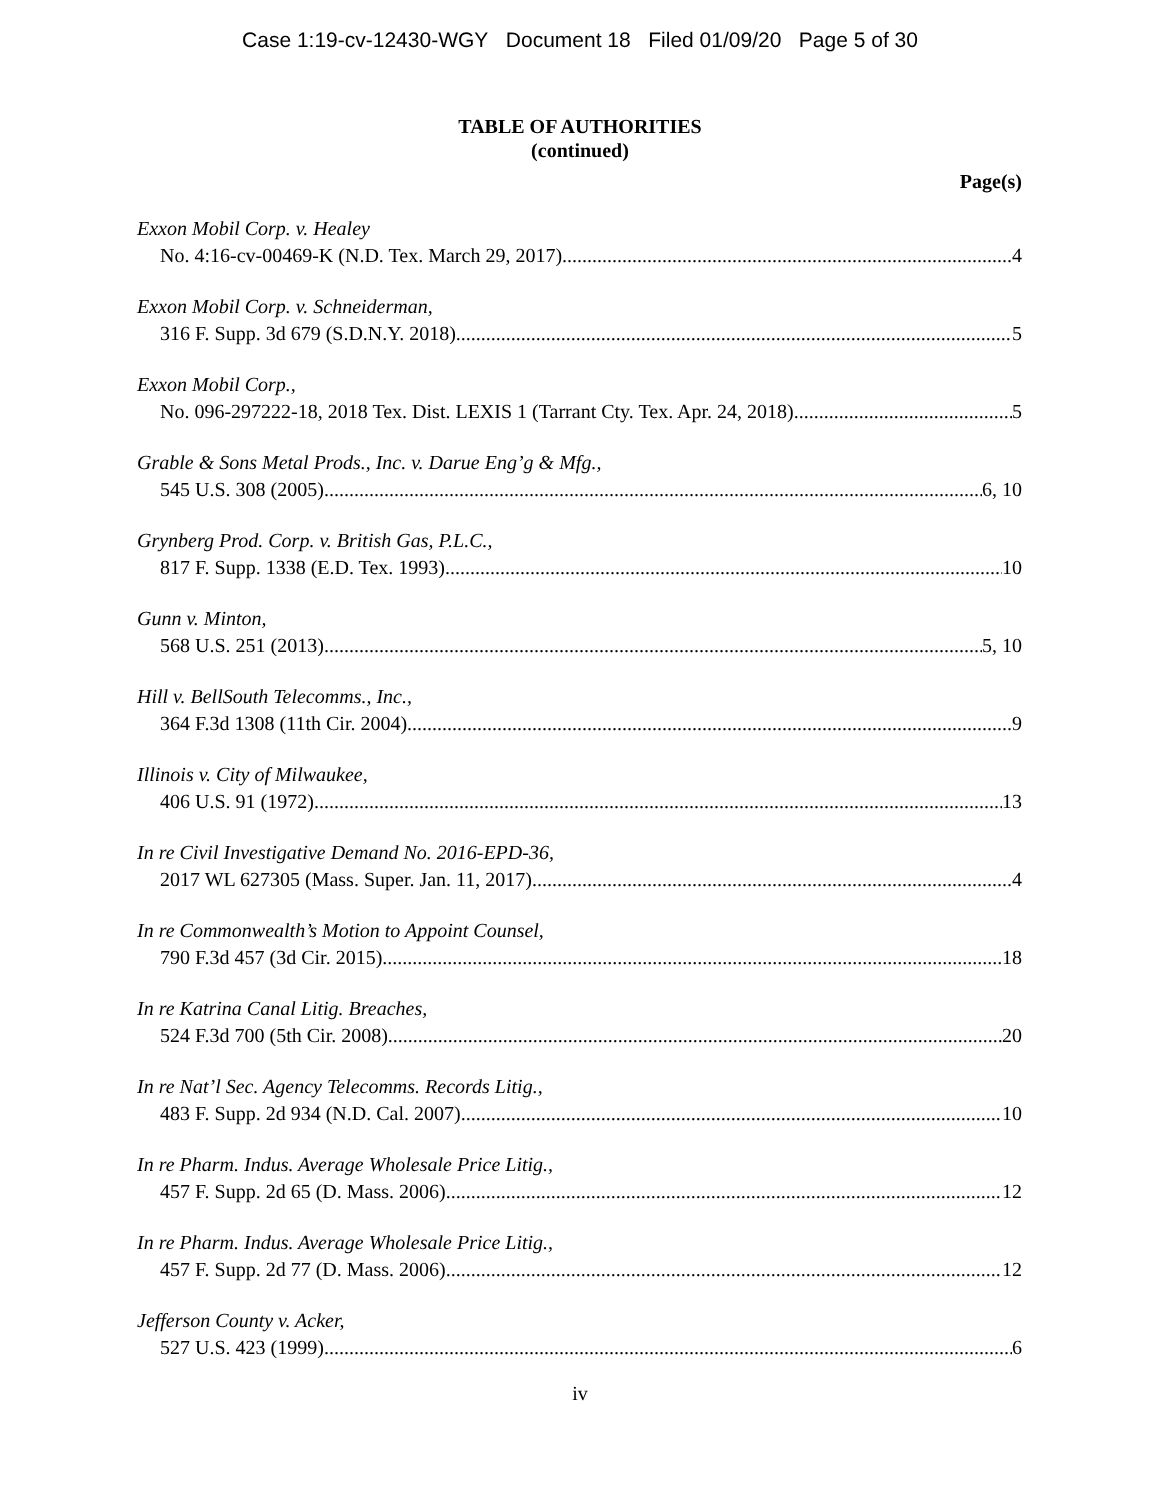Case 1:19-cv-12430-WGY Document 18 Filed 01/09/20 Page 5 of 30
TABLE OF AUTHORITIES
(continued)
Page(s)
Exxon Mobil Corp. v. Healey
No. 4:16-cv-00469-K (N.D. Tex. March 29, 2017) 4
Exxon Mobil Corp. v. Schneiderman,
316 F. Supp. 3d 679 (S.D.N.Y. 2018) 5
Exxon Mobil Corp.,
No. 096-297222-18, 2018 Tex. Dist. LEXIS 1 (Tarrant Cty. Tex. Apr. 24, 2018) 5
Grable & Sons Metal Prods., Inc. v. Darue Eng’g & Mfg.,
545 U.S. 308 (2005) 6, 10
Grynberg Prod. Corp. v. British Gas, P.L.C.,
817 F. Supp. 1338 (E.D. Tex. 1993) 10
Gunn v. Minton,
568 U.S. 251 (2013) 5, 10
Hill v. BellSouth Telecomms., Inc.,
364 F.3d 1308 (11th Cir. 2004) 9
Illinois v. City of Milwaukee,
406 U.S. 91 (1972) 13
In re Civil Investigative Demand No. 2016-EPD-36,
2017 WL 627305 (Mass. Super. Jan. 11, 2017) 4
In re Commonwealth’s Motion to Appoint Counsel,
790 F.3d 457 (3d Cir. 2015) 18
In re Katrina Canal Litig. Breaches,
524 F.3d 700 (5th Cir. 2008) 20
In re Nat’l Sec. Agency Telecomms. Records Litig.,
483 F. Supp. 2d 934 (N.D. Cal. 2007) 10
In re Pharm. Indus. Average Wholesale Price Litig.,
457 F. Supp. 2d 65 (D. Mass. 2006) 12
In re Pharm. Indus. Average Wholesale Price Litig.,
457 F. Supp. 2d 77 (D. Mass. 2006) 12
Jefferson County v. Acker,
527 U.S. 423 (1999) 6
iv